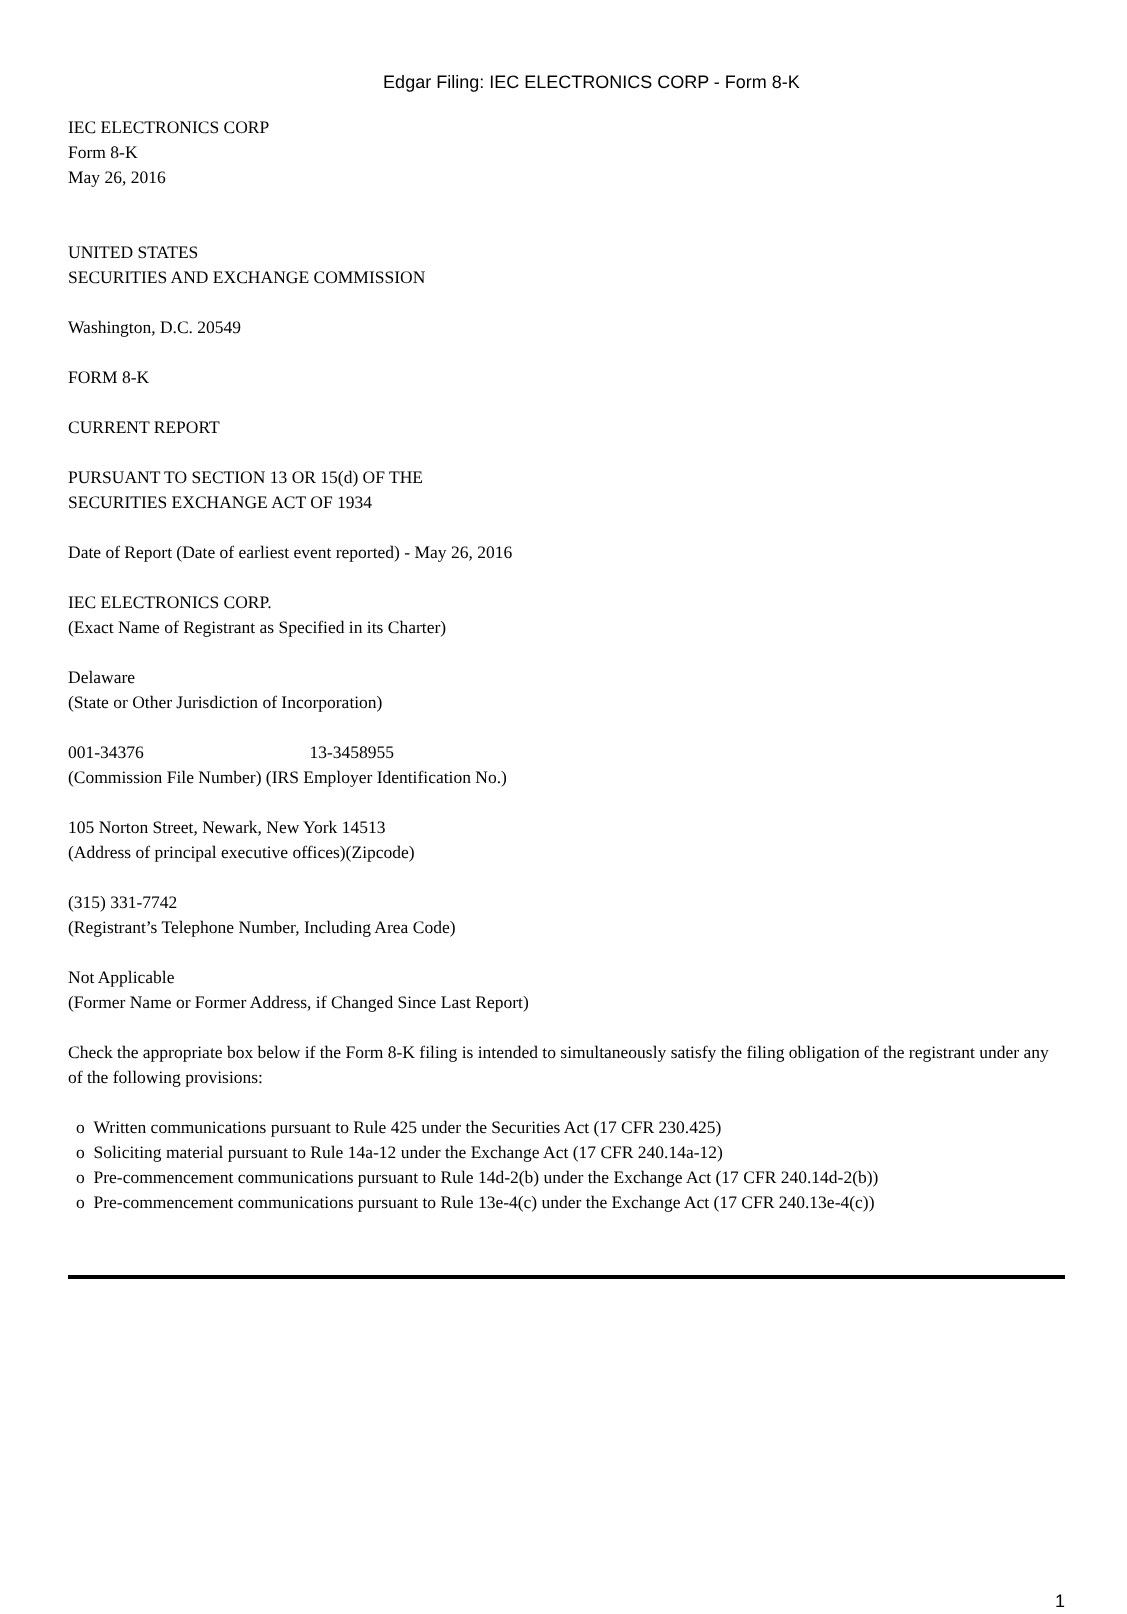Edgar Filing: IEC ELECTRONICS CORP - Form 8-K
IEC ELECTRONICS CORP
Form 8-K
May 26, 2016
UNITED STATES
SECURITIES AND EXCHANGE COMMISSION
Washington, D.C. 20549
FORM 8-K
CURRENT REPORT
PURSUANT TO SECTION 13 OR 15(d) OF THE
SECURITIES EXCHANGE ACT OF 1934
Date of Report (Date of earliest event reported) - May 26, 2016
IEC ELECTRONICS CORP.
(Exact Name of Registrant as Specified in its Charter)
Delaware
(State or Other Jurisdiction of Incorporation)
001-34376 13-3458955
(Commission File Number) (IRS Employer Identification No.)
105 Norton Street, Newark, New York 14513
(Address of principal executive offices)(Zipcode)
(315) 331-7742
(Registrant’s Telephone Number, Including Area Code)
Not Applicable
(Former Name or Former Address, if Changed Since Last Report)
Check the appropriate box below if the Form 8-K filing is intended to simultaneously satisfy the filing obligation of the registrant under any of the following provisions:
o Written communications pursuant to Rule 425 under the Securities Act (17 CFR 230.425)
o Soliciting material pursuant to Rule 14a-12 under the Exchange Act (17 CFR 240.14a-12)
o Pre-commencement communications pursuant to Rule 14d-2(b) under the Exchange Act (17 CFR 240.14d-2(b))
o Pre-commencement communications pursuant to Rule 13e-4(c) under the Exchange Act (17 CFR 240.13e-4(c))
1